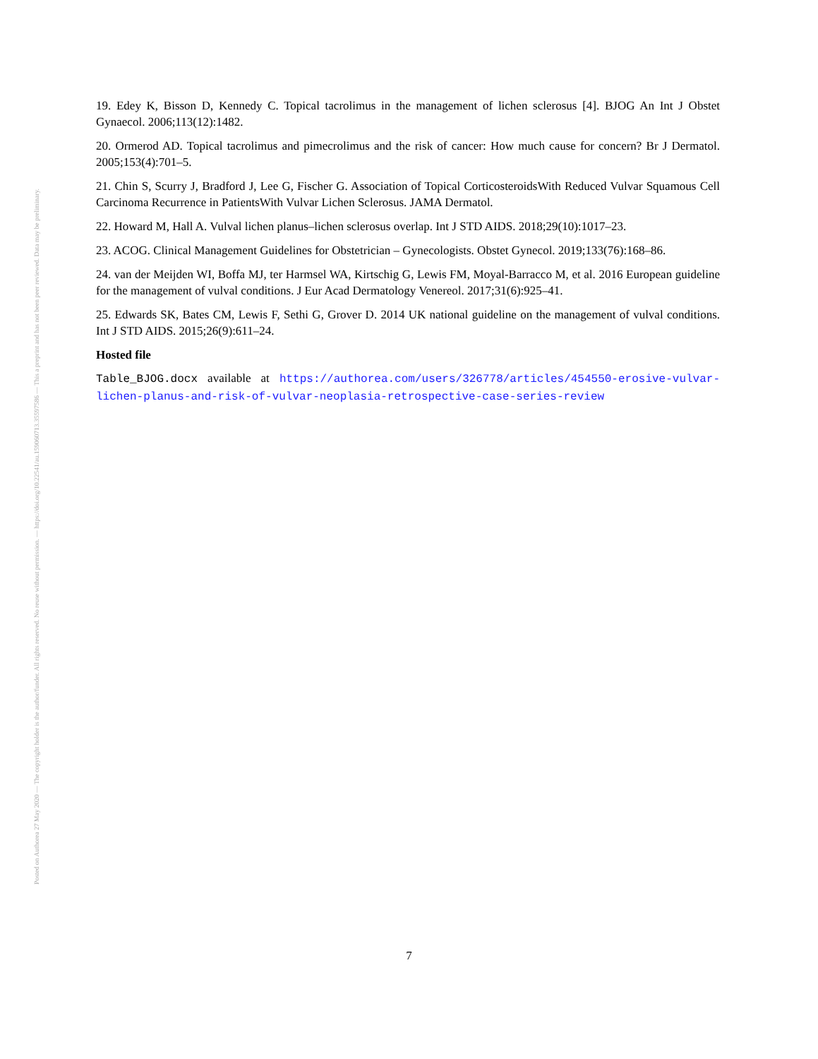Posted on Authorea 27 May 2020 — The copyright holder is the author/funder. All rights reserved. No reuse without permission. — https://doi.org/10.22541/au.159060713.35597586 — This a preprint and has not been peer reviewed. Data may be preliminary.
19. Edey K, Bisson D, Kennedy C. Topical tacrolimus in the management of lichen sclerosus [4]. BJOG An Int J Obstet Gynaecol. 2006;113(12):1482.
20. Ormerod AD. Topical tacrolimus and pimecrolimus and the risk of cancer: How much cause for concern? Br J Dermatol. 2005;153(4):701–5.
21. Chin S, Scurry J, Bradford J, Lee G, Fischer G. Association of Topical CorticosteroidsWith Reduced Vulvar Squamous Cell Carcinoma Recurrence in PatientsWith Vulvar Lichen Sclerosus. JAMA Dermatol.
22. Howard M, Hall A. Vulval lichen planus–lichen sclerosus overlap. Int J STD AIDS. 2018;29(10):1017–23.
23. ACOG. Clinical Management Guidelines for Obstetrician – Gynecologists. Obstet Gynecol. 2019;133(76):168–86.
24. van der Meijden WI, Boffa MJ, ter Harmsel WA, Kirtschig G, Lewis FM, Moyal-Barracco M, et al. 2016 European guideline for the management of vulval conditions. J Eur Acad Dermatology Venereol. 2017;31(6):925–41.
25. Edwards SK, Bates CM, Lewis F, Sethi G, Grover D. 2014 UK national guideline on the management of vulval conditions. Int J STD AIDS. 2015;26(9):611–24.
Hosted file
Table_BJOG.docx available at https://authorea.com/users/326778/articles/454550-erosive-vulvar-lichen-planus-and-risk-of-vulvar-neoplasia-retrospective-case-series-review
7